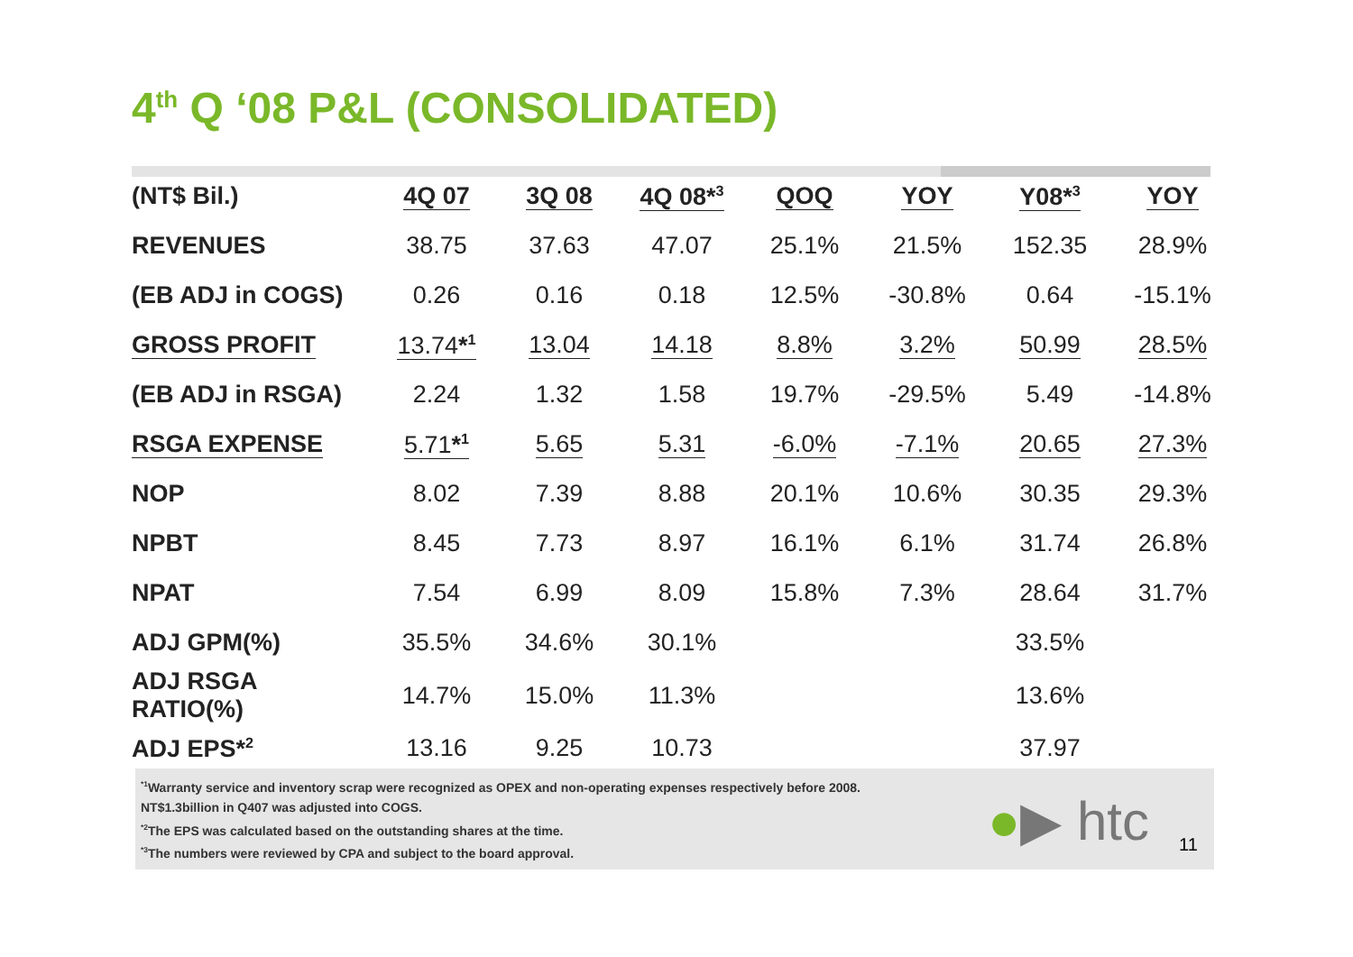4<sup>th</sup> Q ‘08 P&L (CONSOLIDATED)
| (NT$ Bil.) | 4Q 07 | 3Q 08 | 4Q 08*<sup>3</sup> | QOQ | YOY | Y08*<sup>3</sup> | YOY |
| --- | --- | --- | --- | --- | --- | --- | --- |
| REVENUES | 38.75 | 37.63 | 47.07 | 25.1% | 21.5% | 152.35 | 28.9% |
| (EB ADJ in COGS) | 0.26 | 0.16 | 0.18 | 12.5% | -30.8% | 0.64 | -15.1% |
| GROSS PROFIT | 13.74 *<sup>1</sup> | 13.04 | 14.18 | 8.8% | 3.2% | 50.99 | 28.5% |
| (EB ADJ in RSGA) | 2.24 | 1.32 | 1.58 | 19.7% | -29.5% | 5.49 | -14.8% |
| RSGA EXPENSE | 5.71 *<sup>1</sup> | 5.65 | 5.31 | -6.0% | -7.1% | 20.65 | 27.3% |
| NOP | 8.02 | 7.39 | 8.88 | 20.1% | 10.6% | 30.35 | 29.3% |
| NPBT | 8.45 | 7.73 | 8.97 | 16.1% | 6.1% | 31.74 | 26.8% |
| NPAT | 7.54 | 6.99 | 8.09 | 15.8% | 7.3% | 28.64 | 31.7% |
| ADJ GPM(%) | 35.5% | 34.6% | 30.1% | | | 33.5% | |
| ADJ RSGA RATIO(%) | 14.7% | 15.0% | 11.3% | | | 13.6% | |
| ADJ EPS*<sup>2</sup> | 13.16 | 9.25 | 10.73 | | | 37.97 | |
<sup>*1</sup>Warranty service and inventory scrap were recognized as OPEX and non-operating expenses respectively before 2008.
NT$1.3billion in Q407 was adjusted into COGS.
<sup>*2</sup>The EPS was calculated based on the outstanding shares at the time.
<sup>*3</sup>The numbers were reviewed by CPA and subject to the board approval.
●▶ htc 11